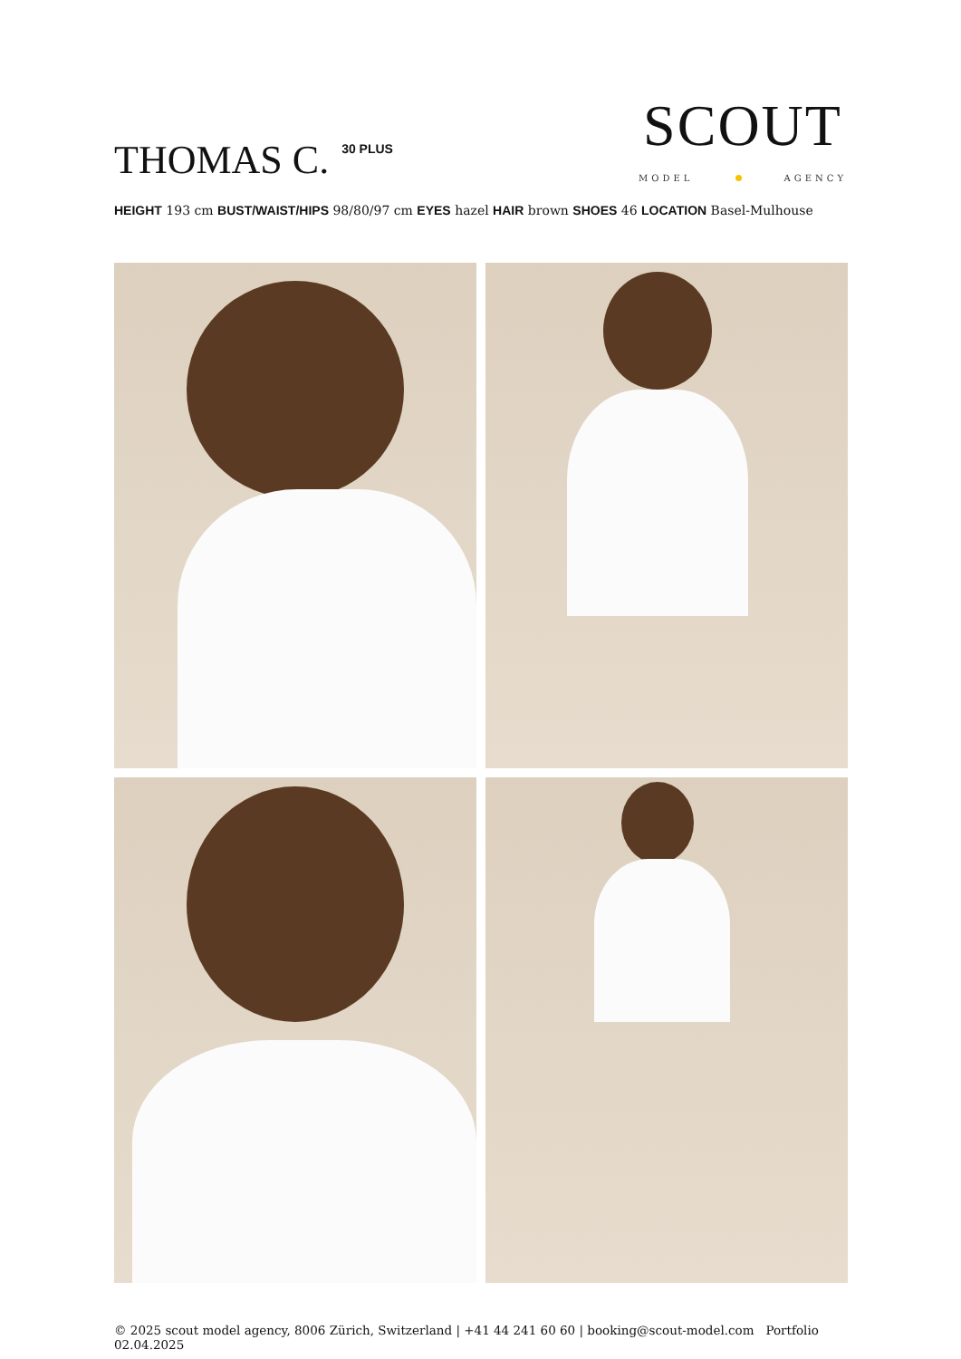THOMAS C.<sup>30 PLUS</sup>
SCOUT
MODEL AGENCY
HEIGHT 193 cm BUST/WAIST/HIPS 98/80/97 cm EYES hazel HAIR brown SHOES 46 LOCATION Basel-Mulhouse
© 2025 scout model agency, 8006 Zürich, Switzerland | +41 44 241 60 60 | booking@scout-model.com Portfolio 02.04.2025